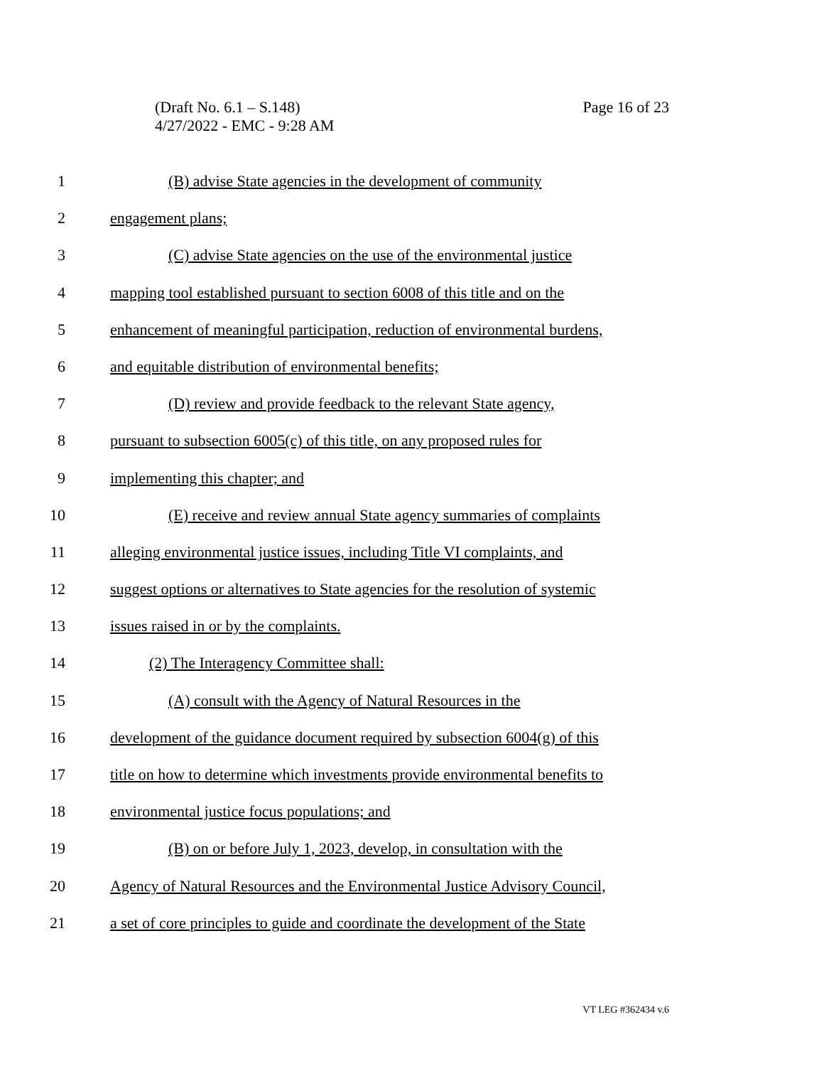Page 16 of 23 (Draft No. 6.1 – S.148)
4/27/2022 - EMC - 9:28 AM
1 (B) advise State agencies in the development of community
2 engagement plans;
3 (C) advise State agencies on the use of the environmental justice
4 mapping tool established pursuant to section 6008 of this title and on the
5 enhancement of meaningful participation, reduction of environmental burdens,
6 and equitable distribution of environmental benefits;
7 (D) review and provide feedback to the relevant State agency,
8 pursuant to subsection 6005(c) of this title, on any proposed rules for
9 implementing this chapter; and
10 (E) receive and review annual State agency summaries of complaints
11 alleging environmental justice issues, including Title VI complaints, and
12 suggest options or alternatives to State agencies for the resolution of systemic
13 issues raised in or by the complaints.
14 (2) The Interagency Committee shall:
15 (A) consult with the Agency of Natural Resources in the
16 development of the guidance document required by subsection 6004(g) of this
17 title on how to determine which investments provide environmental benefits to
18 environmental justice focus populations; and
19 (B) on or before July 1, 2023, develop, in consultation with the
20 Agency of Natural Resources and the Environmental Justice Advisory Council,
21 a set of core principles to guide and coordinate the development of the State
VT LEG #362434 v.6